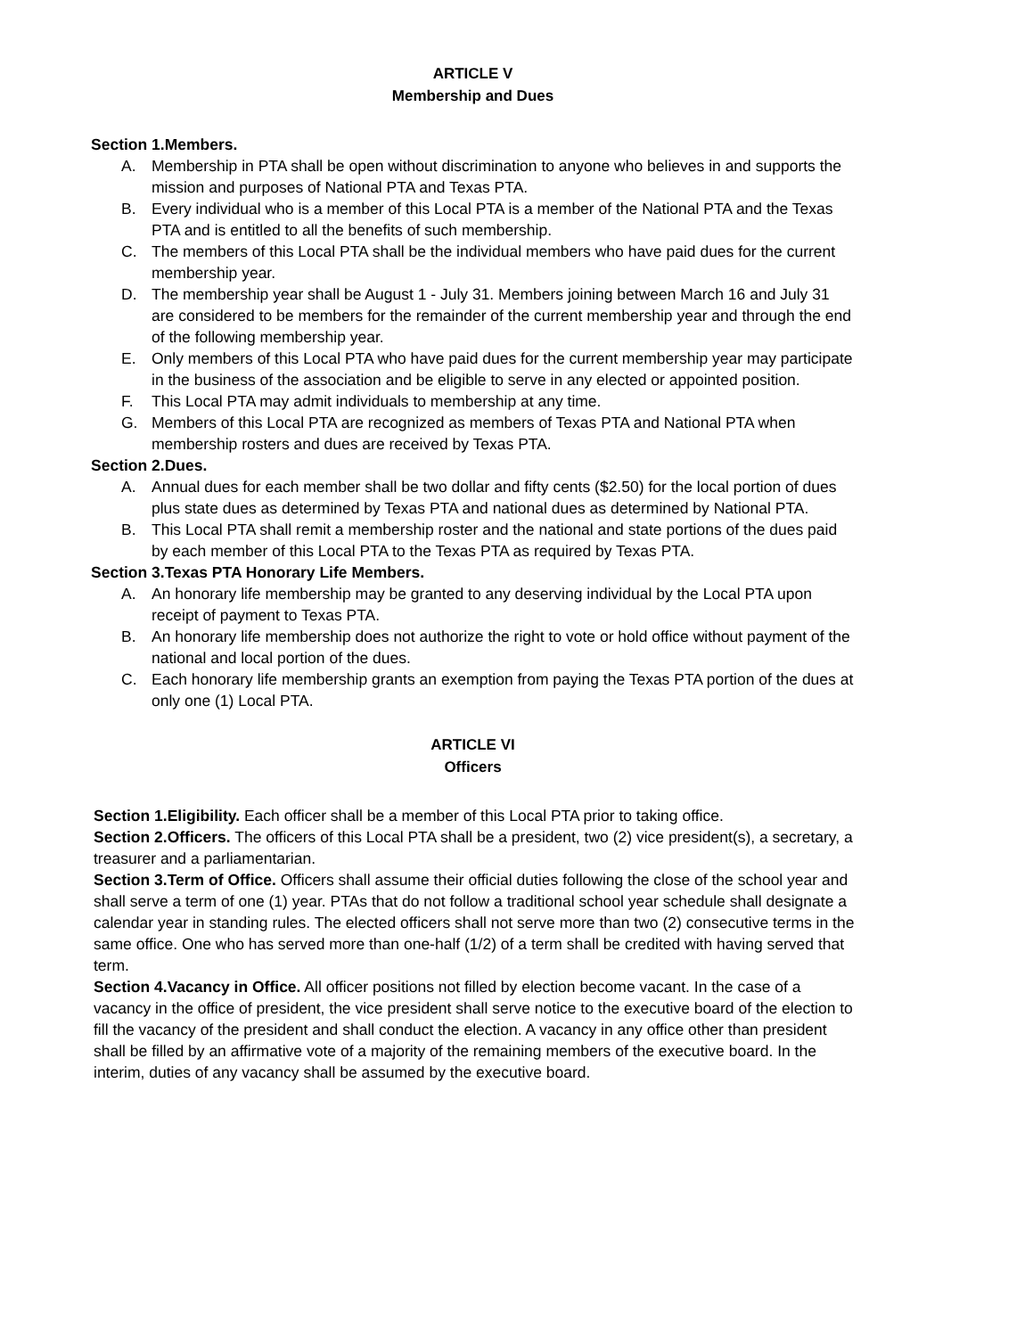ARTICLE V
Membership and Dues
Section 1.Members.
A. Membership in PTA shall be open without discrimination to anyone who believes in and supports the mission and purposes of National PTA and Texas PTA.
B. Every individual who is a member of this Local PTA is a member of the National PTA and the Texas PTA and is entitled to all the benefits of such membership.
C. The members of this Local PTA shall be the individual members who have paid dues for the current membership year.
D. The membership year shall be August 1 - July 31. Members joining between March 16 and July 31 are considered to be members for the remainder of the current membership year and through the end of the following membership year.
E. Only members of this Local PTA who have paid dues for the current membership year may participate in the business of the association and be eligible to serve in any elected or appointed position.
F. This Local PTA may admit individuals to membership at any time.
G. Members of this Local PTA are recognized as members of Texas PTA and National PTA when membership rosters and dues are received by Texas PTA.
Section 2.Dues.
A. Annual dues for each member shall be two dollar and fifty cents ($2.50) for the local portion of dues plus state dues as determined by Texas PTA and national dues as determined by National PTA.
B. This Local PTA shall remit a membership roster and the national and state portions of the dues paid by each member of this Local PTA to the Texas PTA as required by Texas PTA.
Section 3.Texas PTA Honorary Life Members.
A. An honorary life membership may be granted to any deserving individual by the Local PTA upon receipt of payment to Texas PTA.
B. An honorary life membership does not authorize the right to vote or hold office without payment of the national and local portion of the dues.
C. Each honorary life membership grants an exemption from paying the Texas PTA portion of the dues at only one (1) Local PTA.
ARTICLE VI
Officers
Section 1.Eligibility. Each officer shall be a member of this Local PTA prior to taking office.
Section 2.Officers. The officers of this Local PTA shall be a president, two (2) vice president(s), a secretary, a treasurer and a parliamentarian.
Section 3.Term of Office. Officers shall assume their official duties following the close of the school year and shall serve a term of one (1) year. PTAs that do not follow a traditional school year schedule shall designate a calendar year in standing rules. The elected officers shall not serve more than two (2) consecutive terms in the same office. One who has served more than one-half (1/2) of a term shall be credited with having served that term.
Section 4.Vacancy in Office. All officer positions not filled by election become vacant. In the case of a vacancy in the office of president, the vice president shall serve notice to the executive board of the election to fill the vacancy of the president and shall conduct the election. A vacancy in any office other than president shall be filled by an affirmative vote of a majority of the remaining members of the executive board. In the interim, duties of any vacancy shall be assumed by the executive board.